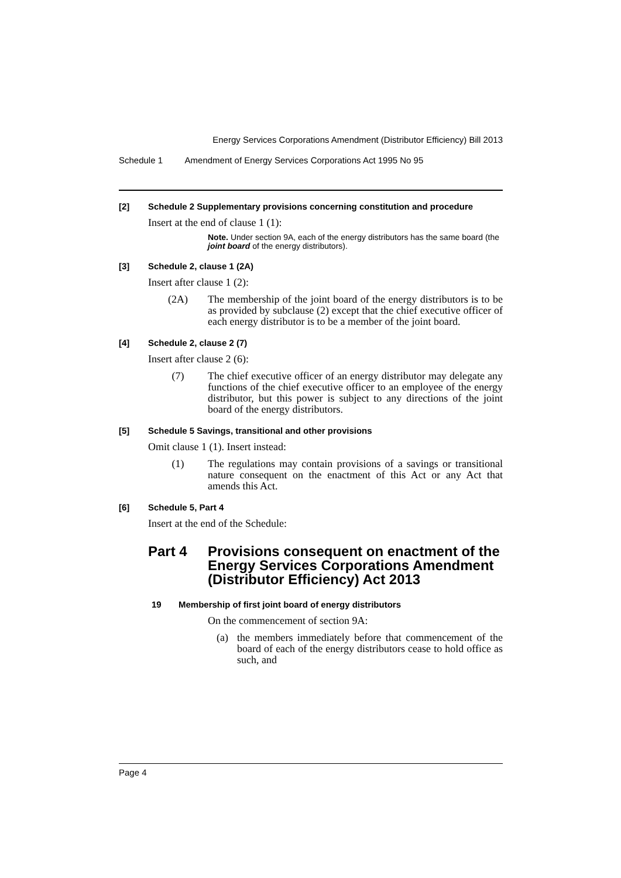Energy Services Corporations Amendment (Distributor Efficiency) Bill 2013
Schedule 1 Amendment of Energy Services Corporations Act 1995 No 95
[2] Schedule 2 Supplementary provisions concerning constitution and procedure
Insert at the end of clause 1 (1):
Note. Under section 9A, each of the energy distributors has the same board (the joint board of the energy distributors).
[3] Schedule 2, clause 1 (2A)
Insert after clause 1 (2):
(2A) The membership of the joint board of the energy distributors is to be as provided by subclause (2) except that the chief executive officer of each energy distributor is to be a member of the joint board.
[4] Schedule 2, clause 2 (7)
Insert after clause 2 (6):
(7) The chief executive officer of an energy distributor may delegate any functions of the chief executive officer to an employee of the energy distributor, but this power is subject to any directions of the joint board of the energy distributors.
[5] Schedule 5 Savings, transitional and other provisions
Omit clause 1 (1). Insert instead:
(1) The regulations may contain provisions of a savings or transitional nature consequent on the enactment of this Act or any Act that amends this Act.
[6] Schedule 5, Part 4
Insert at the end of the Schedule:
Part 4 Provisions consequent on enactment of the Energy Services Corporations Amendment (Distributor Efficiency) Act 2013
19 Membership of first joint board of energy distributors
On the commencement of section 9A:
(a) the members immediately before that commencement of the board of each of the energy distributors cease to hold office as such, and
Page 4